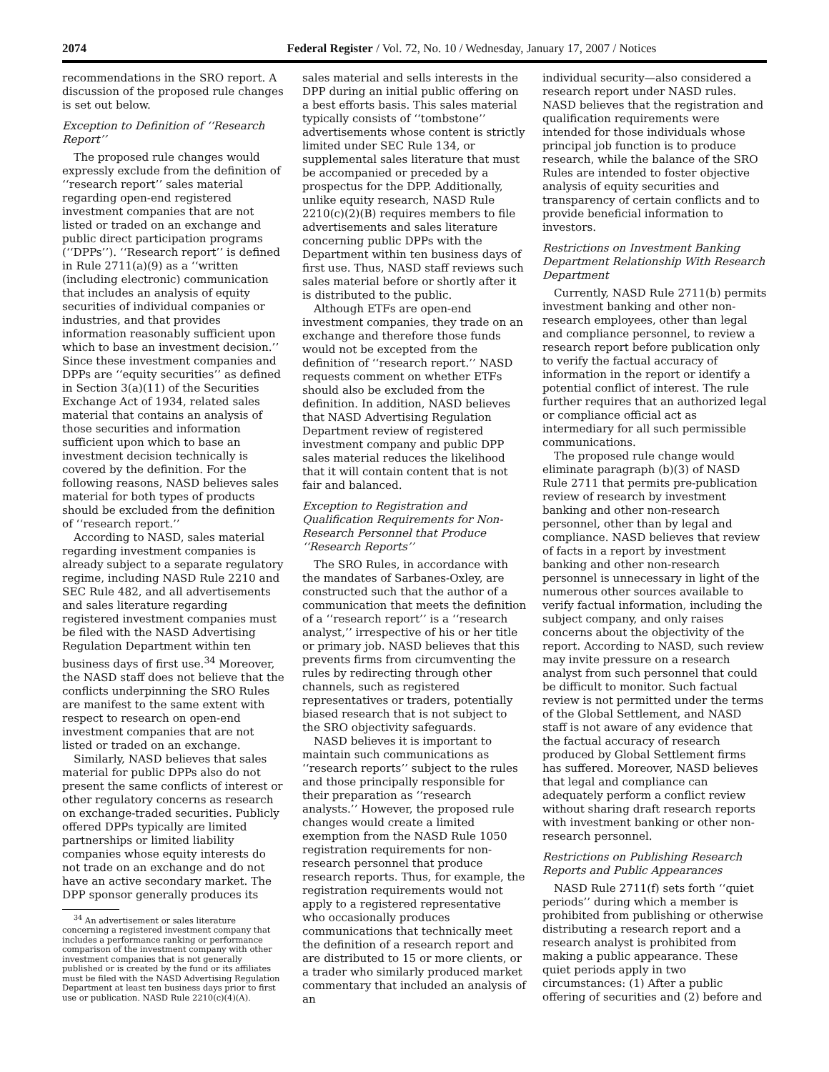2074 Federal Register / Vol. 72, No. 10 / Wednesday, January 17, 2007 / Notices
recommendations in the SRO report. A discussion of the proposed rule changes is set out below.
Exception to Definition of ‘‘Research Report’’
The proposed rule changes would expressly exclude from the definition of ‘‘research report’’ sales material regarding open-end registered investment companies that are not listed or traded on an exchange and public direct participation programs (‘‘DPPs’’). ‘‘Research report’’ is defined in Rule 2711(a)(9) as a ‘‘written (including electronic) communication that includes an analysis of equity securities of individual companies or industries, and that provides information reasonably sufficient upon which to base an investment decision.’’ Since these investment companies and DPPs are ‘‘equity securities’’ as defined in Section 3(a)(11) of the Securities Exchange Act of 1934, related sales material that contains an analysis of those securities and information sufficient upon which to base an investment decision technically is covered by the definition. For the following reasons, NASD believes sales material for both types of products should be excluded from the definition of ‘‘research report.’’
According to NASD, sales material regarding investment companies is already subject to a separate regulatory regime, including NASD Rule 2210 and SEC Rule 482, and all advertisements and sales literature regarding registered investment companies must be filed with the NASD Advertising Regulation Department within ten business days of first use.<sup>34</sup> Moreover, the NASD staff does not believe that the conflicts underpinning the SRO Rules are manifest to the same extent with respect to research on open-end investment companies that are not listed or traded on an exchange.
Similarly, NASD believes that sales material for public DPPs also do not present the same conflicts of interest or other regulatory concerns as research on exchange-traded securities. Publicly offered DPPs typically are limited partnerships or limited liability companies whose equity interests do not trade on an exchange and do not have an active secondary market. The DPP sponsor generally produces its
<sup>34</sup> An advertisement or sales literature concerning a registered investment company that includes a performance ranking or performance comparison of the investment company with other investment companies that is not generally published or is created by the fund or its affiliates must be filed with the NASD Advertising Regulation Department at least ten business days prior to first use or publication. NASD Rule 2210(c)(4)(A).
sales material and sells interests in the DPP during an initial public offering on a best efforts basis. This sales material typically consists of ‘‘tombstone’’ advertisements whose content is strictly limited under SEC Rule 134, or supplemental sales literature that must be accompanied or preceded by a prospectus for the DPP. Additionally, unlike equity research, NASD Rule 2210(c)(2)(B) requires members to file advertisements and sales literature concerning public DPPs with the Department within ten business days of first use. Thus, NASD staff reviews such sales material before or shortly after it is distributed to the public.
Although ETFs are open-end investment companies, they trade on an exchange and therefore those funds would not be excepted from the definition of ‘‘research report.’’ NASD requests comment on whether ETFs should also be excluded from the definition. In addition, NASD believes that NASD Advertising Regulation Department review of registered investment company and public DPP sales material reduces the likelihood that it will contain content that is not fair and balanced.
Exception to Registration and Qualification Requirements for Non-Research Personnel that Produce ‘‘Research Reports’’
The SRO Rules, in accordance with the mandates of Sarbanes-Oxley, are constructed such that the author of a communication that meets the definition of a ‘‘research report’’ is a ‘‘research analyst,’’ irrespective of his or her title or primary job. NASD believes that this prevents firms from circumventing the rules by redirecting through other channels, such as registered representatives or traders, potentially biased research that is not subject to the SRO objectivity safeguards.
NASD believes it is important to maintain such communications as ‘‘research reports’’ subject to the rules and those principally responsible for their preparation as ‘‘research analysts.’’ However, the proposed rule changes would create a limited exemption from the NASD Rule 1050 registration requirements for non-research personnel that produce research reports. Thus, for example, the registration requirements would not apply to a registered representative who occasionally produces communications that technically meet the definition of a research report and are distributed to 15 or more clients, or a trader who similarly produced market commentary that included an analysis of an
individual security—also considered a research report under NASD rules. NASD believes that the registration and qualification requirements were intended for those individuals whose principal job function is to produce research, while the balance of the SRO Rules are intended to foster objective analysis of equity securities and transparency of certain conflicts and to provide beneficial information to investors.
Restrictions on Investment Banking Department Relationship With Research Department
Currently, NASD Rule 2711(b) permits investment banking and other non-research employees, other than legal and compliance personnel, to review a research report before publication only to verify the factual accuracy of information in the report or identify a potential conflict of interest. The rule further requires that an authorized legal or compliance official act as intermediary for all such permissible communications.
The proposed rule change would eliminate paragraph (b)(3) of NASD Rule 2711 that permits pre-publication review of research by investment banking and other non-research personnel, other than by legal and compliance. NASD believes that review of facts in a report by investment banking and other non-research personnel is unnecessary in light of the numerous other sources available to verify factual information, including the subject company, and only raises concerns about the objectivity of the report. According to NASD, such review may invite pressure on a research analyst from such personnel that could be difficult to monitor. Such factual review is not permitted under the terms of the Global Settlement, and NASD staff is not aware of any evidence that the factual accuracy of research produced by Global Settlement firms has suffered. Moreover, NASD believes that legal and compliance can adequately perform a conflict review without sharing draft research reports with investment banking or other non-research personnel.
Restrictions on Publishing Research Reports and Public Appearances
NASD Rule 2711(f) sets forth ‘‘quiet periods’’ during which a member is prohibited from publishing or otherwise distributing a research report and a research analyst is prohibited from making a public appearance. These quiet periods apply in two circumstances: (1) After a public offering of securities and (2) before and